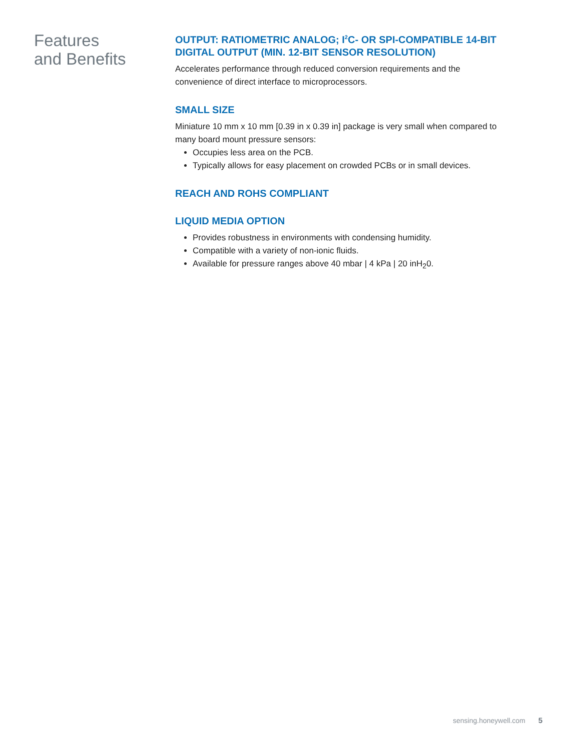Features
and Benefits
OUTPUT: RATIOMETRIC ANALOG; I<sup>2</sup>C- OR SPI-COMPATIBLE 14-BIT DIGITAL OUTPUT (MIN. 12-BIT SENSOR RESOLUTION)
Accelerates performance through reduced conversion requirements and the convenience of direct interface to microprocessors.
SMALL SIZE
Miniature 10 mm x 10 mm [0.39 in x 0.39 in] package is very small when compared to many board mount pressure sensors:
Occupies less area on the PCB.
Typically allows for easy placement on crowded PCBs or in small devices.
REACH AND ROHS COMPLIANT
LIQUID MEDIA OPTION
Provides robustness in environments with condensing humidity.
Compatible with a variety of non-ionic fluids.
Available for pressure ranges above 40 mbar | 4 kPa | 20 inH<sub>2</sub>0.
sensing.honeywell.com 5